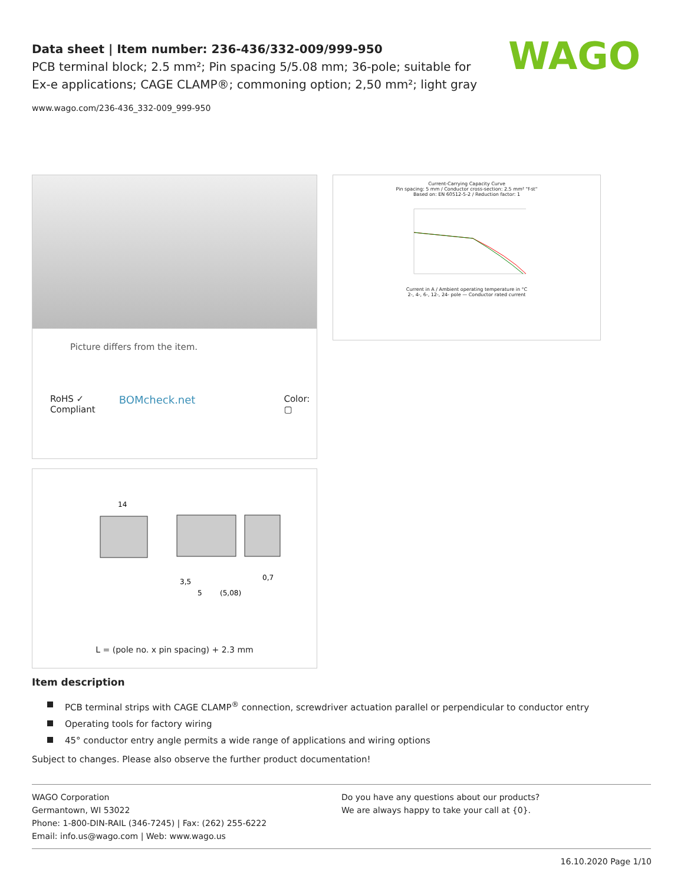Data sheet | Item number: 236-436/332-009/999-950
PCB terminal block; 2.5 mm²; Pin spacing 5/5.08 mm; 36-pole; suitable for Ex-e applications; CAGE CLAMP®; commoning option; 2,50 mm²; light gray
www.wago.com/236-436_332-009_999-950
WAGO
Picture differs from the item.
RoHS ✓
Compliant BOMcheck.net Color: ▢
Current-Carrying Capacity Curve
Pin spacing: 5 mm / Conductor cross-section: 2.5 mm² "f-st"
Based on: EN 60512-5-2 / Reduction factor: 1
Current in A / Ambient operating temperature in °C
2-, 4-, 6-, 12-, 24- pole — Conductor rated current
14
3,5
5
(5,08)
0,7
L = (pole no. x pin spacing) + 2.3 mm
Item description
PCB terminal strips with CAGE CLAMP<sup>®</sup> connection, screwdriver actuation parallel or perpendicular to conductor entry
Operating tools for factory wiring
45° conductor entry angle permits a wide range of applications and wiring options
Subject to changes. Please also observe the further product documentation!
WAGO Corporation
Germantown, WI 53022
Phone: 1-800-DIN-RAIL (346-7245) | Fax: (262) 255-6222
Email: info.us@wago.com | Web: www.wago.us
Do you have any questions about our products?
We are always happy to take your call at {0}.
16.10.2020 Page 1/10